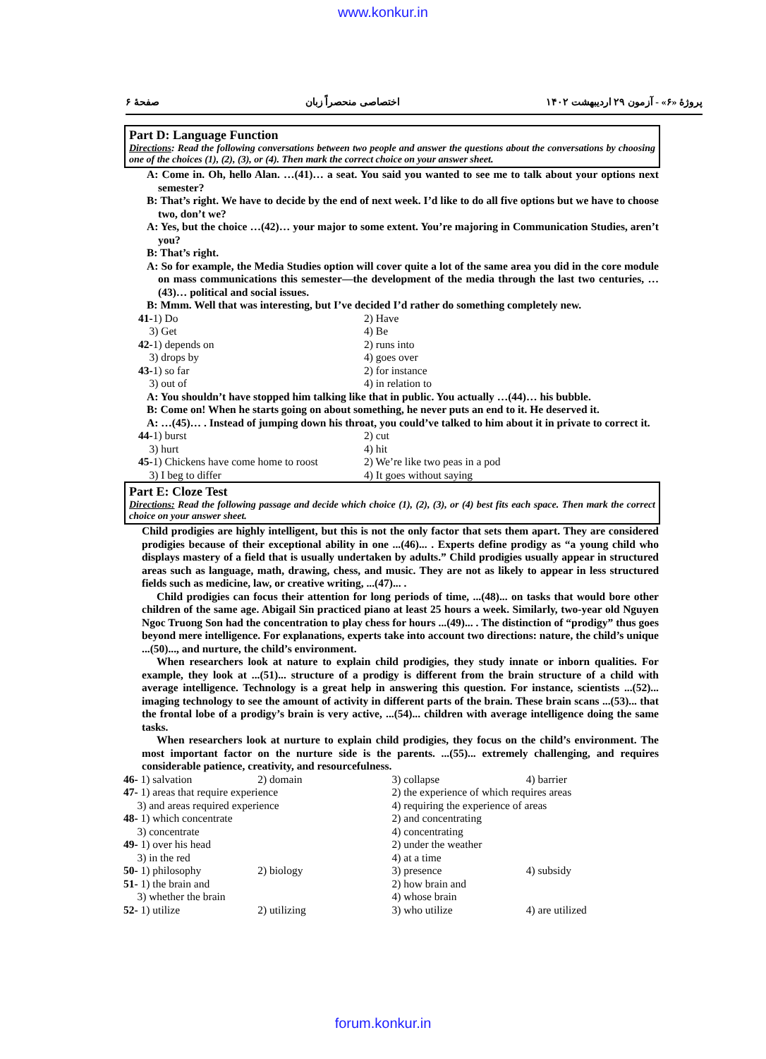www.konkur.in
پروژهٔ «۶» - آزمون ۲۹ اردیبهشت ۱۴۰۲ اختصاصی منحصراً زبان صفحهٔ ۶
Part D: Language Function
Directions: Read the following conversations between two people and answer the questions about the conversations by choosing one of the choices (1), (2), (3), or (4). Then mark the correct choice on your answer sheet.
A: Come in. Oh, hello Alan. …(41)… a seat. You said you wanted to see me to talk about your options next semester?
B: That’s right. We have to decide by the end of next week. I’d like to do all five options but we have to choose two, don’t we?
A: Yes, but the choice …(42)… your major to some extent. You’re majoring in Communication Studies, aren’t you?
B: That’s right.
A: So for example, the Media Studies option will cover quite a lot of the same area you did in the core module on mass communications this semester—the development of the media through the last two centuries, …(43)… political and social issues.
B: Mmm. Well that was interesting, but I’ve decided I’d rather do something completely new.
| 41- 1) Do | 2) Have |
| 3) Get | 4) Be |
| 42- 1) depends on | 2) runs into |
| 3) drops by | 4) goes over |
| 43- 1) so far | 2) for instance |
| 3) out of | 4) in relation to |
A: You shouldn’t have stopped him talking like that in public. You actually …(44)… his bubble.
B: Come on! When he starts going on about something, he never puts an end to it. He deserved it.
A: …(45)… . Instead of jumping down his throat, you could’ve talked to him about it in private to correct it.
| 44- 1) burst | 2) cut |
| 3) hurt | 4) hit |
| 45- 1) Chickens have come home to roost | 2) We’re like two peas in a pod |
| 3) I beg to differ | 4) It goes without saying |
Part E: Cloze Test
Directions: Read the following passage and decide which choice (1), (2), (3), or (4) best fits each space. Then mark the correct choice on your answer sheet.
Child prodigies are highly intelligent, but this is not the only factor that sets them apart. They are considered prodigies because of their exceptional ability in one ...(46)... . Experts define prodigy as “a young child who displays mastery of a field that is usually undertaken by adults.” Child prodigies usually appear in structured areas such as language, math, drawing, chess, and music. They are not as likely to appear in less structured fields such as medicine, law, or creative writing, ...(47)... .
Child prodigies can focus their attention for long periods of time, ...(48)... on tasks that would bore other children of the same age. Abigail Sin practiced piano at least 25 hours a week. Similarly, two-year old Nguyen Ngoc Truong Son had the concentration to play chess for hours ...(49)... . The distinction of “prodigy” thus goes beyond mere intelligence. For explanations, experts take into account two directions: nature, the child’s unique ...(50)..., and nurture, the child’s environment.
When researchers look at nature to explain child prodigies, they study innate or inborn qualities. For example, they look at ...(51)... structure of a prodigy is different from the brain structure of a child with average intelligence. Technology is a great help in answering this question. For instance, scientists ...(52)... imaging technology to see the amount of activity in different parts of the brain. These brain scans ...(53)... that the frontal lobe of a prodigy’s brain is very active, ...(54)... children with average intelligence doing the same tasks.
When researchers look at nurture to explain child prodigies, they focus on the child’s environment. The most important factor on the nurture side is the parents. ...(55)... extremely challenging, and requires considerable patience, creativity, and resourcefulness.
| 46- 1) salvation | 2) domain | 3) collapse | 4) barrier |
| 47- 1) areas that require experience | | 2) the experience of which requires areas | |
| 3) and areas required experience | | 4) requiring the experience of areas | |
| 48- 1) which concentrate | | 2) and concentrating | |
| 3) concentrate | | 4) concentrating | |
| 49- 1) over his head | | 2) under the weather | |
| 3) in the red | | 4) at a time | |
| 50- 1) philosophy | 2) biology | 3) presence | 4) subsidy |
| 51- 1) the brain and | | 2) how brain and | |
| 3) whether the brain | | 4) whose brain | |
| 52- 1) utilize | 2) utilizing | 3) who utilize | 4) are utilized |
forum.konkur.in